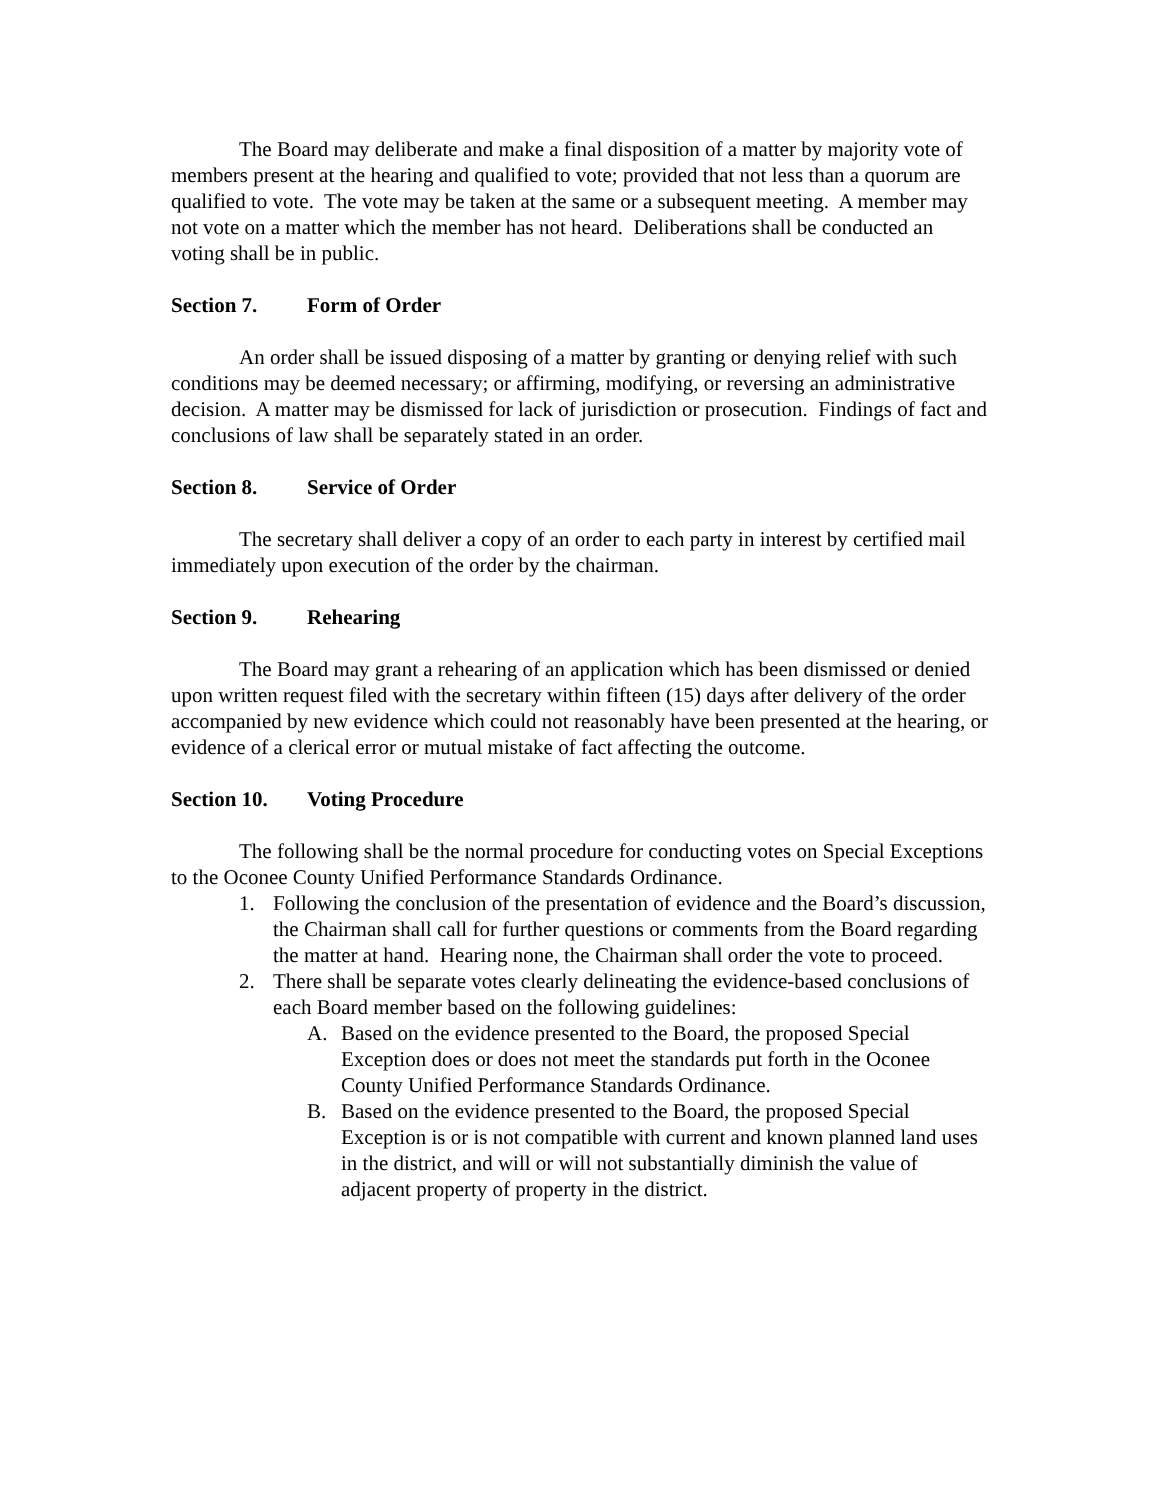The Board may deliberate and make a final disposition of a matter by majority vote of members present at the hearing and qualified to vote; provided that not less than a quorum are qualified to vote. The vote may be taken at the same or a subsequent meeting. A member may not vote on a matter which the member has not heard. Deliberations shall be conducted an voting shall be in public.
Section 7. Form of Order
An order shall be issued disposing of a matter by granting or denying relief with such conditions may be deemed necessary; or affirming, modifying, or reversing an administrative decision. A matter may be dismissed for lack of jurisdiction or prosecution. Findings of fact and conclusions of law shall be separately stated in an order.
Section 8. Service of Order
The secretary shall deliver a copy of an order to each party in interest by certified mail immediately upon execution of the order by the chairman.
Section 9. Rehearing
The Board may grant a rehearing of an application which has been dismissed or denied upon written request filed with the secretary within fifteen (15) days after delivery of the order accompanied by new evidence which could not reasonably have been presented at the hearing, or evidence of a clerical error or mutual mistake of fact affecting the outcome.
Section 10. Voting Procedure
The following shall be the normal procedure for conducting votes on Special Exceptions to the Oconee County Unified Performance Standards Ordinance.
1. Following the conclusion of the presentation of evidence and the Board’s discussion, the Chairman shall call for further questions or comments from the Board regarding the matter at hand. Hearing none, the Chairman shall order the vote to proceed.
2. There shall be separate votes clearly delineating the evidence-based conclusions of each Board member based on the following guidelines:
A. Based on the evidence presented to the Board, the proposed Special Exception does or does not meet the standards put forth in the Oconee County Unified Performance Standards Ordinance.
B. Based on the evidence presented to the Board, the proposed Special Exception is or is not compatible with current and known planned land uses in the district, and will or will not substantially diminish the value of adjacent property of property in the district.